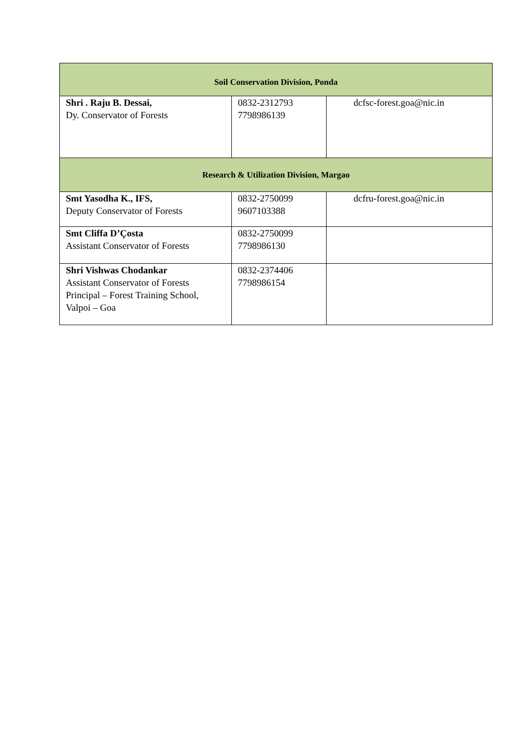| Soil Conservation Division, Ponda | | |
| --- | --- | --- |
| Shri . Raju B. Dessai, Dy. Conservator of Forests | 0832-2312793 7798986139 | dcfsc-forest.goa@nic.in |
| Research & Utilization Division, Margao | | |
| Smt Yasodha K., IFS, Deputy Conservator of Forests | 0832-2750099 9607103388 | dcfru-forest.goa@nic.in |
| Smt Cliffa D’Çosta Assistant Conservator of Forests | 0832-2750099 7798986130 | |
| Shri Vishwas Chodankar Assistant Conservator of Forests Principal – Forest Training School, Valpoi – Goa | 0832-2374406 7798986154 | |